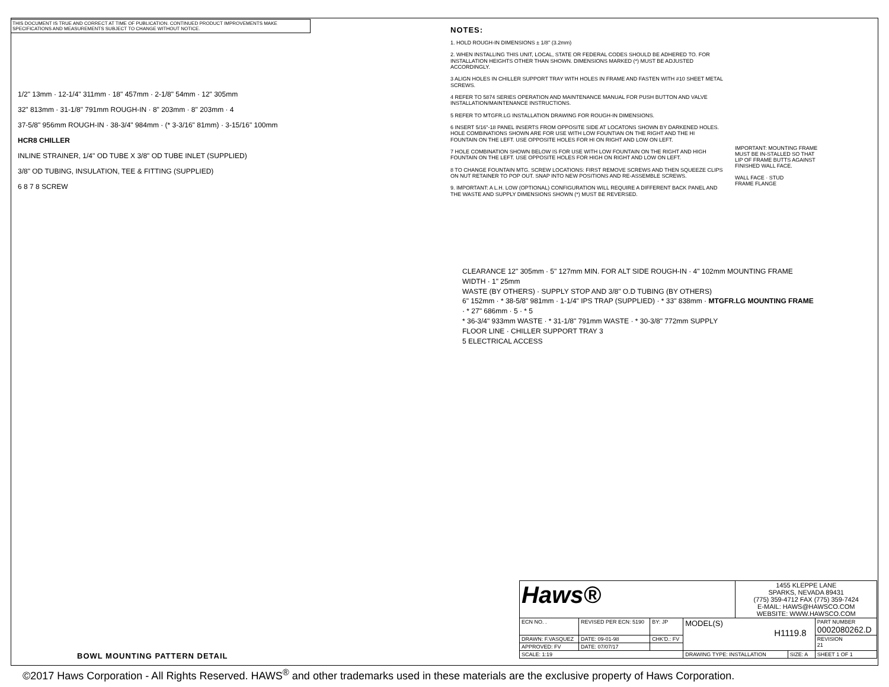THIS DOCUMENT IS TRUE AND CORRECT AT TIME OF PUBLICATION. CONTINUED PRODUCT IMPROVEMENTS MAKE SPECIFICATIONS AND MEASUREMENTS SUBJECT TO CHANGE WITHOUT NOTICE.
1/2" 13mm · 12-1/4" 311mm · 18" 457mm · 2-1/8" 54mm · 12" 305mm
32" 813mm · 31-1/8" 791mm ROUGH-IN · 8" 203mm · 8" 203mm · 4
37-5/8" 956mm ROUGH-IN · 38-3/4" 984mm · (* 3-3/16" 81mm) · 3-15/16" 100mm
HCR8 CHILLER
INLINE STRAINER, 1/4" OD TUBE X 3/8" OD TUBE INLET (SUPPLIED)
3/8" OD TUBING, INSULATION, TEE & FITTING (SUPPLIED)
6 8 7 8 SCREW
BOWL MOUNTING PATTERN DETAIL
NOTES:
1. HOLD ROUGH-IN DIMENSIONS ± 1/8" (3.2mm)
2. WHEN INSTALLING THIS UNIT, LOCAL, STATE OR FEDERAL CODES SHOULD BE ADHERED TO. FOR INSTALLATION HEIGHTS OTHER THAN SHOWN. DIMENSIONS MARKED (*) MUST BE ADJUSTED ACCORDINGLY.
3 ALIGN HOLES IN CHILLER SUPPORT TRAY WITH HOLES IN FRAME AND FASTEN WITH #10 SHEET METAL SCREWS.
4 REFER TO 5874 SERIES OPERATION AND MAINTENANCE MANUAL FOR PUSH BUTTON AND VALVE INSTALLATION/MAINTENANCE INSTRUCTIONS.
5 REFER TO MTGFR.LG INSTALLATION DRAWING FOR ROUGH-IN DIMENSIONS.
6 INSERT 5/16"-18 PANEL INSERTS FROM OPPOSITE SIDE AT LOCATONS SHOWN BY DARKENED HOLES. HOLE COMBINATIONS SHOWN ARE FOR USE WITH LOW FOUNTIAN ON THE RIGHT AND THE HI FOUNTAIN ON THE LEFT. USE OPPOSITE HOLES FOR HI ON RIGHT AND LOW ON LEFT.
7 HOLE COMBINATION SHOWN BELOW IS FOR USE WITH LOW FOUNTAIN ON THE RIGHT AND HIGH FOUNTAIN ON THE LEFT. USE OPPOSITE HOLES FOR HIGH ON RIGHT AND LOW ON LEFT.
8 TO CHANGE FOUNTAIN MTG. SCREW LOCATIONS: FIRST REMOVE SCREWS AND THEN SQUEEZE CLIPS ON NUT RETAINER TO POP OUT. SNAP INTO NEW POSITIONS AND RE-ASSEMBLE SCREWS.
9. IMPORTANT: A L.H. LOW (OPTIONAL) CONFIGURATION WILL REQUIRE A DIFFERENT BACK PANEL AND THE WASTE AND SUPPLY DIMENSIONS SHOWN (*) MUST BE REVERSED.
IMPORTANT: MOUNTING FRAME MUST BE IN-STALLED SO THAT LIP OF FRAME BUTTS AGAINST FINISHED WALL FACE.
WALL FACE · STUD
FRAME FLANGE
CLEARANCE 12" 305mm · 5" 127mm MIN. FOR ALT SIDE ROUGH-IN · 4" 102mm MOUNTING FRAME WIDTH · 1" 25mm
WASTE (BY OTHERS) · SUPPLY STOP AND 3/8" O.D TUBING (BY OTHERS)
6" 152mm · * 38-5/8" 981mm · 1-1/4" IPS TRAP (SUPPLIED) · * 33" 838mm · MTGFR.LG MOUNTING FRAME · * 27" 686mm · 5 · * 5
* 36-3/4" 933mm WASTE · * 31-1/8" 791mm WASTE · * 30-3/8" 772mm SUPPLY
FLOOR LINE · CHILLER SUPPORT TRAY 3
5 ELECTRICAL ACCESS
| Haws® | | | | 1455 KLEPPE LANE SPARKS, NEVADA 89431 (775) 359-4712 FAX (775) 359-7424 E-MAIL: HAWS@HAWSCO.COM WEBSITE: WWW.HAWSCO.COM | | |
| ECN NO. . | REVISED PER ECN: 5190 | BY: JP | MODEL(S) H1119.8 | | | PART NUMBER 0002080262.D |
| DRAWN: F.VASQUEZ | DATE: 09-01-98 | CHK'D.: FV | | | | REVISION 21 |
| APPROVED: FV | DATE: 07/07/17 | | | | | |
| SCALE: 1:19 | | | DRAWING TYPE: INSTALLATION | | SIZE: A | SHEET 1 OF 1 |
©2017 Haws Corporation - All Rights Reserved. HAWS<sup>®</sup> and other trademarks used in these materials are the exclusive property of Haws Corporation.